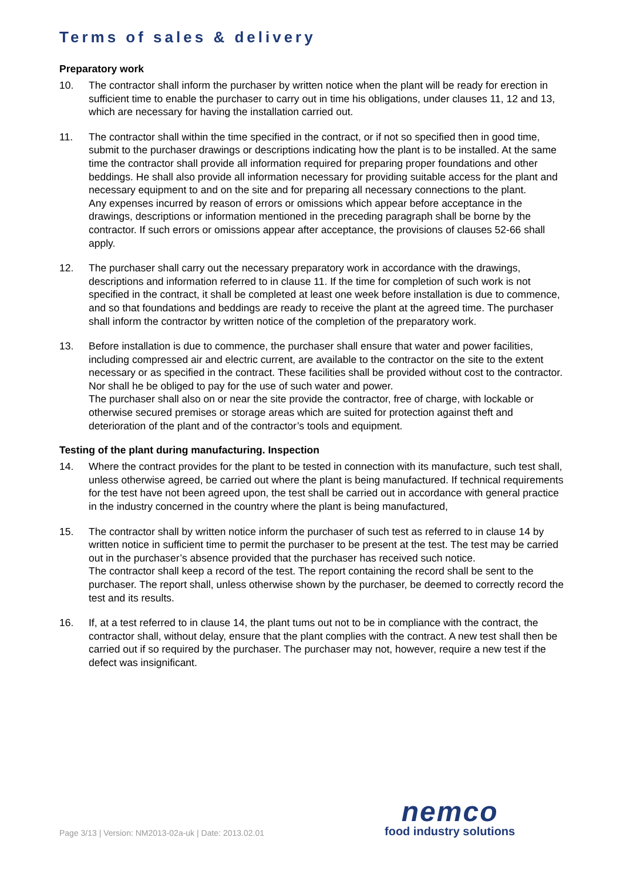Terms of sales & delivery
Preparatory work
10. The contractor shall inform the purchaser by written notice when the plant will be ready for erection in sufficient time to enable the purchaser to carry out in time his obligations, under clauses 11, 12 and 13, which are necessary for having the installation carried out.
11. The contractor shall within the time specified in the contract, or if not so specified then in good time, submit to the purchaser drawings or descriptions indicating how the plant is to be installed. At the same time the contractor shall provide all information required for preparing proper foundations and other beddings. He shall also provide all information necessary for providing suitable access for the plant and necessary equipment to and on the site and for preparing all necessary connections to the plant.
Any expenses incurred by reason of errors or omissions which appear before acceptance in the drawings, descriptions or information mentioned in the preceding paragraph shall be borne by the contractor. If such errors or omissions appear after acceptance, the provisions of clauses 52-66 shall apply.
12. The purchaser shall carry out the necessary preparatory work in accordance with the drawings, descriptions and information referred to in clause 11. If the time for completion of such work is not specified in the contract, it shall be completed at least one week before installation is due to commence, and so that foundations and beddings are ready to receive the plant at the agreed time. The purchaser shall inform the contractor by written notice of the completion of the preparatory work.
13. Before installation is due to commence, the purchaser shall ensure that water and power facilities, including compressed air and electric current, are available to the contractor on the site to the extent necessary or as specified in the contract. These facilities shall be provided without cost to the contractor. Nor shall he be obliged to pay for the use of such water and power.
The purchaser shall also on or near the site provide the contractor, free of charge, with lockable or otherwise secured premises or storage areas which are suited for protection against theft and deterioration of the plant and of the contractor’s tools and equipment.
Testing of the plant during manufacturing. Inspection
14. Where the contract provides for the plant to be tested in connection with its manufacture, such test shall, unless otherwise agreed, be carried out where the plant is being manufactured. If technical requirements for the test have not been agreed upon, the test shall be carried out in accordance with general practice in the industry concerned in the country where the plant is being manufactured,
15. The contractor shall by written notice inform the purchaser of such test as referred to in clause 14 by written notice in sufficient time to permit the purchaser to be present at the test. The test may be carried out in the purchaser’s absence provided that the purchaser has received such notice.
The contractor shall keep a record of the test. The report containing the record shall be sent to the purchaser. The report shall, unless otherwise shown by the purchaser, be deemed to correctly record the test and its results.
16. If, at a test referred to in clause 14, the plant tums out not to be in compliance with the contract, the contractor shall, without delay, ensure that the plant complies with the contract. A new test shall then be carried out if so required by the purchaser. The purchaser may not, however, require a new test if the defect was insignificant.
Page 3/13 | Version: NM2013-02a-uk | Date: 2013.02.01
nemco
food industry solutions